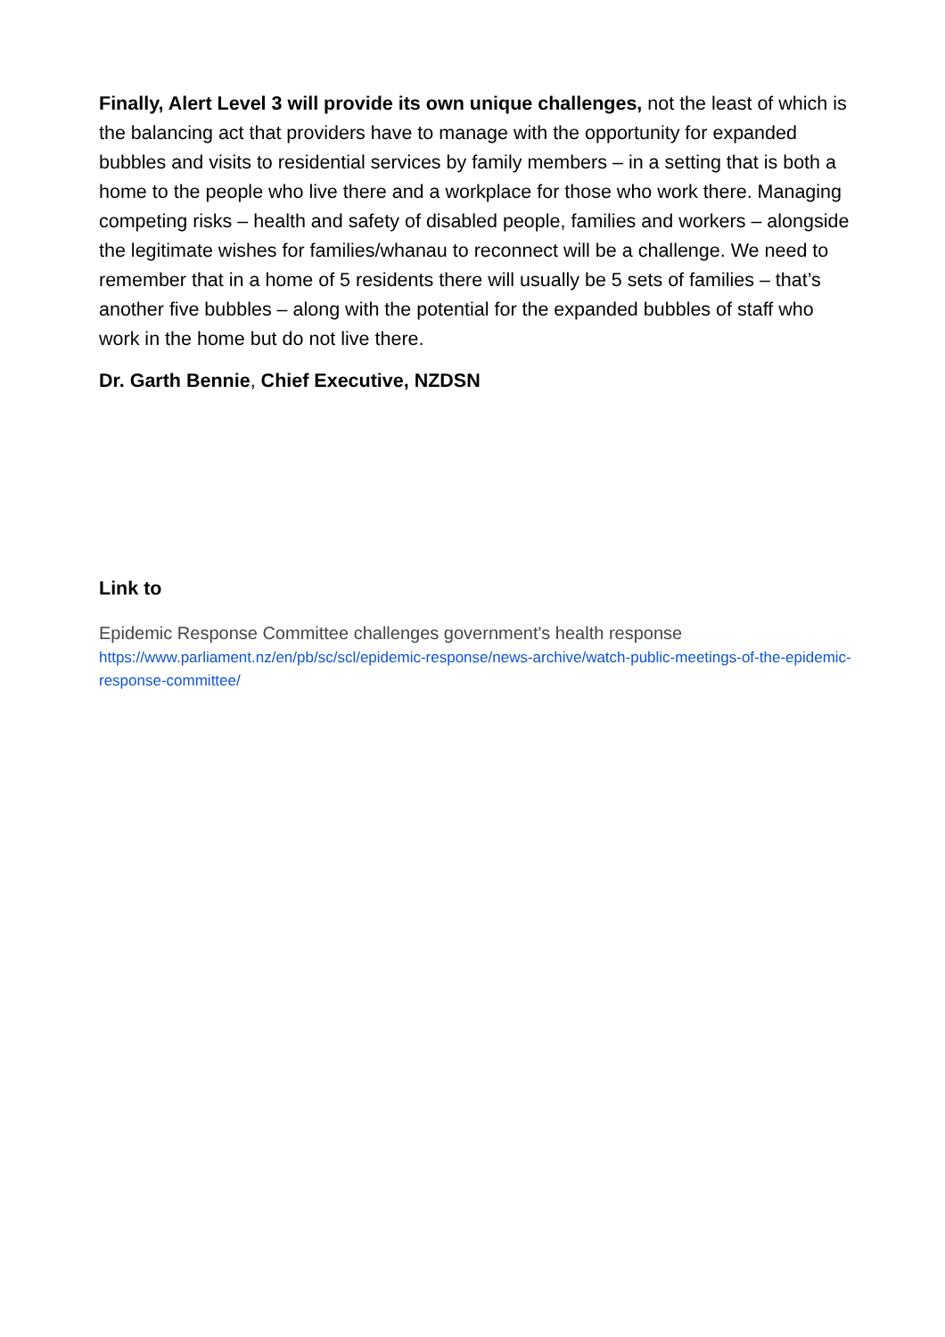Finally, Alert Level 3 will provide its own unique challenges, not the least of which is the balancing act that providers have to manage with the opportunity for expanded bubbles and visits to residential services by family members – in a setting that is both a home to the people who live there and a workplace for those who work there. Managing competing risks – health and safety of disabled people, families and workers – alongside the legitimate wishes for families/whanau to reconnect will be a challenge. We need to remember that in a home of 5 residents there will usually be 5 sets of families – that’s another five bubbles – along with the potential for the expanded bubbles of staff who work in the home but do not live there.
Dr. Garth Bennie, Chief Executive, NZDSN
Link to
Epidemic Response Committee challenges government's health response
https://www.parliament.nz/en/pb/sc/scl/epidemic-response/news-archive/watch-public-meetings-of-the-epidemic-response-committee/